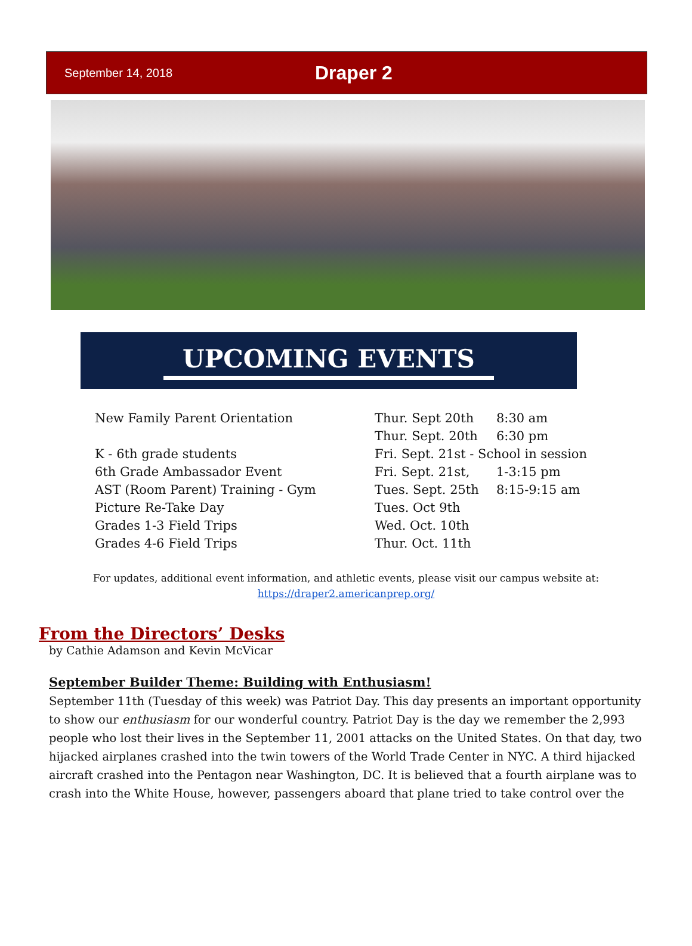September 14, 2018
Draper 2
UPCOMING EVENTS
New Family Parent Orientation
K - 6th grade students
6th Grade Ambassador Event
AST (Room Parent) Training - Gym
Picture Re-Take Day
Grades 1-3 Field Trips
Grades 4-6 Field Trips
Thur. Sept 20th 8:30 am
Thur. Sept. 20th 6:30 pm
Fri. Sept. 21st - School in session
Fri. Sept. 21st, 1-3:15 pm
Tues. Sept. 25th 8:15-9:15 am
Tues. Oct 9th
Wed. Oct. 10th
Thur. Oct. 11th
For updates, additional event information, and athletic events, please visit our campus website at:
https://draper2.americanprep.org/
From the Directors’ Desks
by Cathie Adamson and Kevin McVicar
September Builder Theme: Building with Enthusiasm!
September 11th (Tuesday of this week) was Patriot Day. This day presents an important opportunity to show our enthusiasm for our wonderful country. Patriot Day is the day we remember the 2,993 people who lost their lives in the September 11, 2001 attacks on the United States. On that day, two hijacked airplanes crashed into the twin towers of the World Trade Center in NYC. A third hijacked aircraft crashed into the Pentagon near Washington, DC. It is believed that a fourth airplane was to crash into the White House, however, passengers aboard that plane tried to take control over the